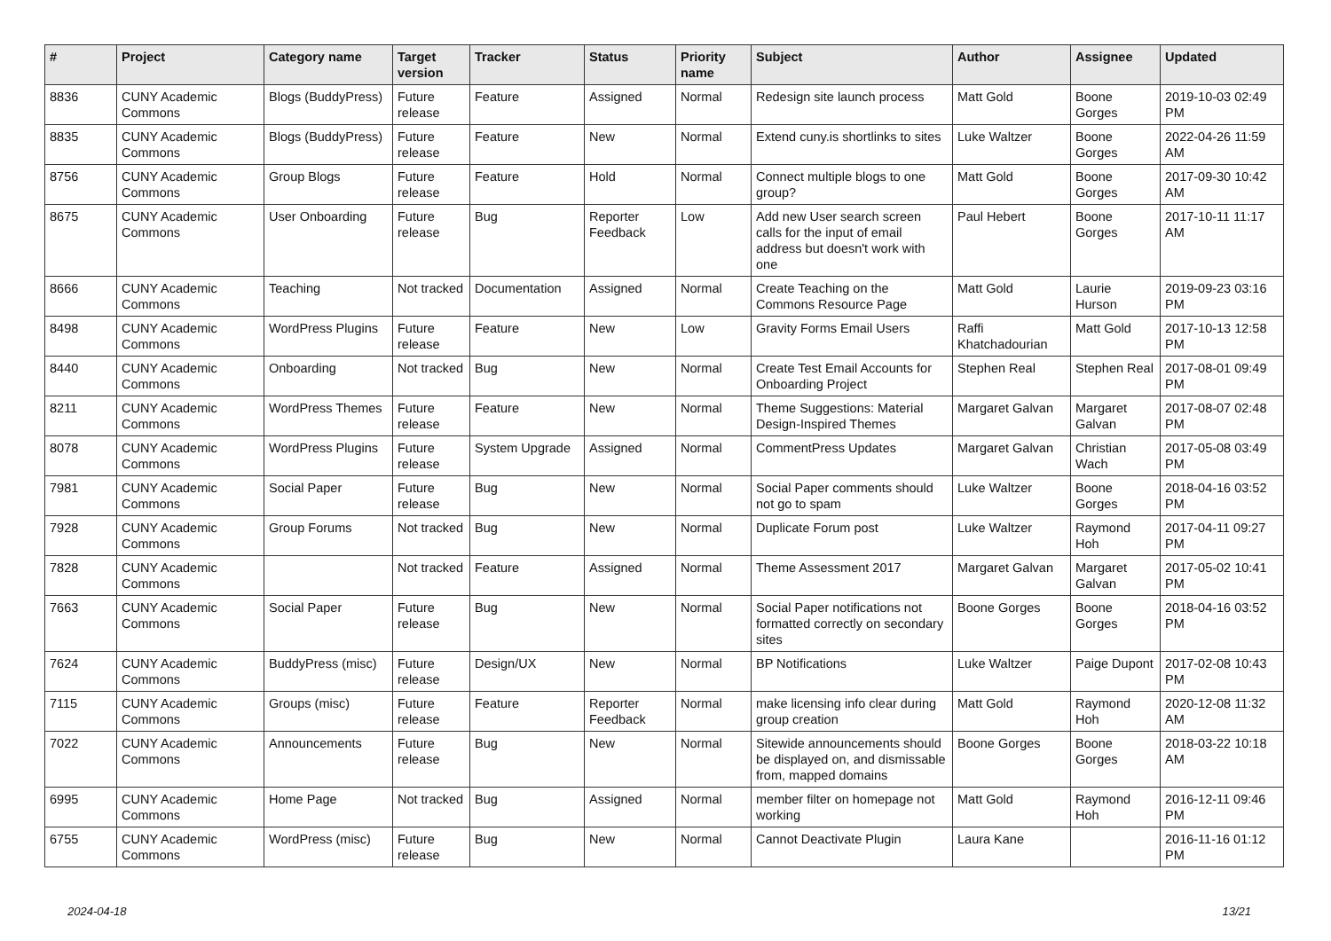| # | Project | Category name | Target version | Tracker | Status | Priority name | Subject | Author | Assignee | Updated |
| --- | --- | --- | --- | --- | --- | --- | --- | --- | --- | --- |
| 8836 | CUNY Academic Commons | Blogs (BuddyPress) | Future release | Feature | Assigned | Normal | Redesign site launch process | Matt Gold | Boone Gorges | 2019-10-03 02:49 PM |
| 8835 | CUNY Academic Commons | Blogs (BuddyPress) | Future release | Feature | New | Normal | Extend cuny.is shortlinks to sites | Luke Waltzer | Boone Gorges | 2022-04-26 11:59 AM |
| 8756 | CUNY Academic Commons | Group Blogs | Future release | Feature | Hold | Normal | Connect multiple blogs to one group? | Matt Gold | Boone Gorges | 2017-09-30 10:42 AM |
| 8675 | CUNY Academic Commons | User Onboarding | Future release | Bug | Reporter Feedback | Low | Add new User search screen calls for the input of email address but doesn't work with one | Paul Hebert | Boone Gorges | 2017-10-11 11:17 AM |
| 8666 | CUNY Academic Commons | Teaching | Not tracked | Documentation | Assigned | Normal | Create Teaching on the Commons Resource Page | Matt Gold | Laurie Hurson | 2019-09-23 03:16 PM |
| 8498 | CUNY Academic Commons | WordPress Plugins | Future release | Feature | New | Low | Gravity Forms Email Users | Raffi Khatchadourian | Matt Gold | 2017-10-13 12:58 PM |
| 8440 | CUNY Academic Commons | Onboarding | Not tracked | Bug | New | Normal | Create Test Email Accounts for Onboarding Project | Stephen Real | Stephen Real | 2017-08-01 09:49 PM |
| 8211 | CUNY Academic Commons | WordPress Themes | Future release | Feature | New | Normal | Theme Suggestions: Material Design-Inspired Themes | Margaret Galvan | Margaret Galvan | 2017-08-07 02:48 PM |
| 8078 | CUNY Academic Commons | WordPress Plugins | Future release | System Upgrade | Assigned | Normal | CommentPress Updates | Margaret Galvan | Christian Wach | 2017-05-08 03:49 PM |
| 7981 | CUNY Academic Commons | Social Paper | Future release | Bug | New | Normal | Social Paper comments should not go to spam | Luke Waltzer | Boone Gorges | 2018-04-16 03:52 PM |
| 7928 | CUNY Academic Commons | Group Forums | Not tracked | Bug | New | Normal | Duplicate Forum post | Luke Waltzer | Raymond Hoh | 2017-04-11 09:27 PM |
| 7828 | CUNY Academic Commons | | Not tracked | Feature | Assigned | Normal | Theme Assessment 2017 | Margaret Galvan | Margaret Galvan | 2017-05-02 10:41 PM |
| 7663 | CUNY Academic Commons | Social Paper | Future release | Bug | New | Normal | Social Paper notifications not formatted correctly on secondary sites | Boone Gorges | Boone Gorges | 2018-04-16 03:52 PM |
| 7624 | CUNY Academic Commons | BuddyPress (misc) | Future release | Design/UX | New | Normal | BP Notifications | Luke Waltzer | Paige Dupont | 2017-02-08 10:43 PM |
| 7115 | CUNY Academic Commons | Groups (misc) | Future release | Feature | Reporter Feedback | Normal | make licensing info clear during group creation | Matt Gold | Raymond Hoh | 2020-12-08 11:32 AM |
| 7022 | CUNY Academic Commons | Announcements | Future release | Bug | New | Normal | Sitewide announcements should be displayed on, and dismissable from, mapped domains | Boone Gorges | Boone Gorges | 2018-03-22 10:18 AM |
| 6995 | CUNY Academic Commons | Home Page | Not tracked | Bug | Assigned | Normal | member filter on homepage not working | Matt Gold | Raymond Hoh | 2016-12-11 09:46 PM |
| 6755 | CUNY Academic Commons | WordPress (misc) | Future release | Bug | New | Normal | Cannot Deactivate Plugin | Laura Kane | | 2016-11-16 01:12 PM |
2024-04-18 13/21